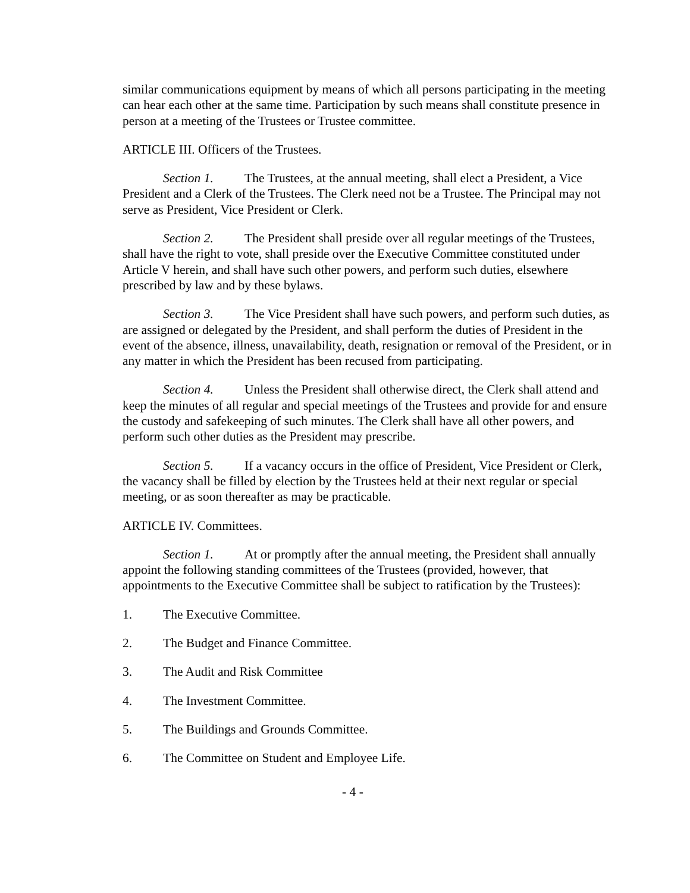similar communications equipment by means of which all persons participating in the meeting can hear each other at the same time. Participation by such means shall constitute presence in person at a meeting of the Trustees or Trustee committee.
ARTICLE III. Officers of the Trustees.
Section 1. The Trustees, at the annual meeting, shall elect a President, a Vice President and a Clerk of the Trustees. The Clerk need not be a Trustee. The Principal may not serve as President, Vice President or Clerk.
Section 2. The President shall preside over all regular meetings of the Trustees, shall have the right to vote, shall preside over the Executive Committee constituted under Article V herein, and shall have such other powers, and perform such duties, elsewhere prescribed by law and by these bylaws.
Section 3. The Vice President shall have such powers, and perform such duties, as are assigned or delegated by the President, and shall perform the duties of President in the event of the absence, illness, unavailability, death, resignation or removal of the President, or in any matter in which the President has been recused from participating.
Section 4. Unless the President shall otherwise direct, the Clerk shall attend and keep the minutes of all regular and special meetings of the Trustees and provide for and ensure the custody and safekeeping of such minutes. The Clerk shall have all other powers, and perform such other duties as the President may prescribe.
Section 5. If a vacancy occurs in the office of President, Vice President or Clerk, the vacancy shall be filled by election by the Trustees held at their next regular or special meeting, or as soon thereafter as may be practicable.
ARTICLE IV. Committees.
Section 1. At or promptly after the annual meeting, the President shall annually appoint the following standing committees of the Trustees (provided, however, that appointments to the Executive Committee shall be subject to ratification by the Trustees):
1. The Executive Committee.
2. The Budget and Finance Committee.
3. The Audit and Risk Committee
4. The Investment Committee.
5. The Buildings and Grounds Committee.
6. The Committee on Student and Employee Life.
- 4 -